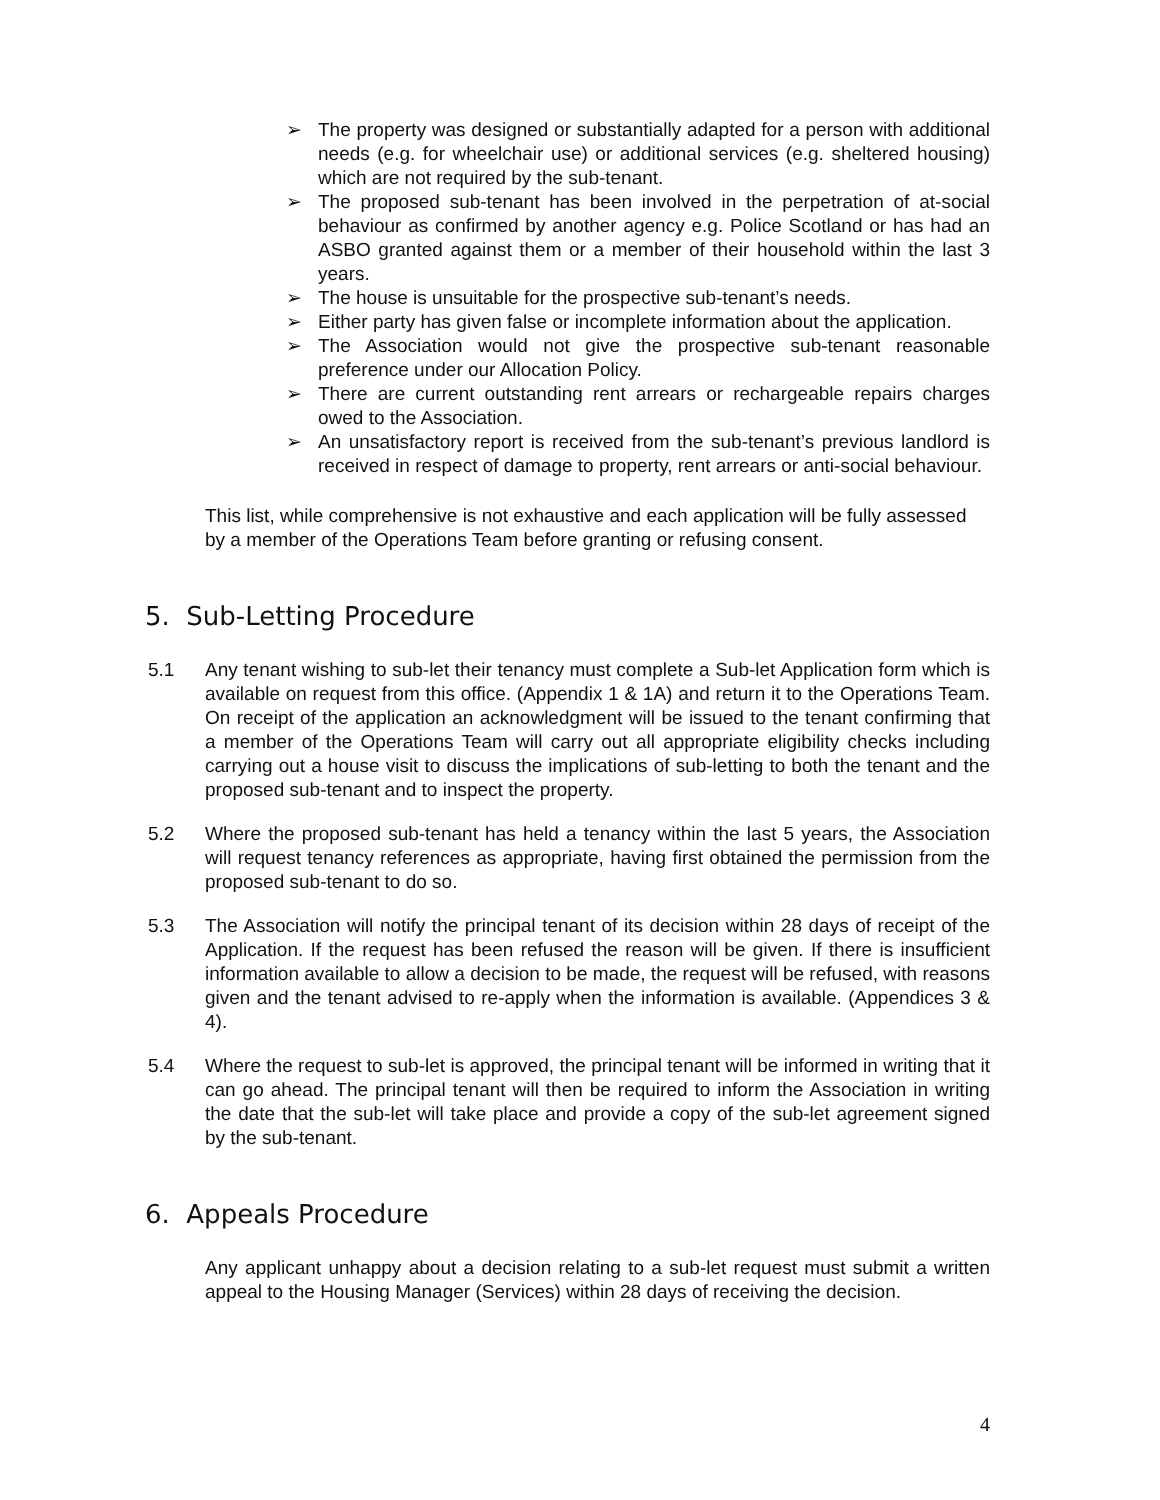➢ The property was designed or substantially adapted for a person with additional needs (e.g. for wheelchair use) or additional services (e.g. sheltered housing) which are not required by the sub-tenant.
➢ The proposed sub-tenant has been involved in the perpetration of at-social behaviour as confirmed by another agency e.g. Police Scotland or has had an ASBO granted against them or a member of their household within the last 3 years.
➢ The house is unsuitable for the prospective sub-tenant’s needs.
➢ Either party has given false or incomplete information about the application.
➢ The Association would not give the prospective sub-tenant reasonable preference under our Allocation Policy.
➢ There are current outstanding rent arrears or rechargeable repairs charges owed to the Association.
➢ An unsatisfactory report is received from the sub-tenant’s previous landlord is received in respect of damage to property, rent arrears or anti-social behaviour.
This list, while comprehensive is not exhaustive and each application will be fully assessed by a member of the Operations Team before granting or refusing consent.
5. Sub-Letting Procedure
5.1 Any tenant wishing to sub-let their tenancy must complete a Sub-let Application form which is available on request from this office. (Appendix 1 & 1A) and return it to the Operations Team. On receipt of the application an acknowledgment will be issued to the tenant confirming that a member of the Operations Team will carry out all appropriate eligibility checks including carrying out a house visit to discuss the implications of sub-letting to both the tenant and the proposed sub-tenant and to inspect the property.
5.2 Where the proposed sub-tenant has held a tenancy within the last 5 years, the Association will request tenancy references as appropriate, having first obtained the permission from the proposed sub-tenant to do so.
5.3 The Association will notify the principal tenant of its decision within 28 days of receipt of the Application. If the request has been refused the reason will be given. If there is insufficient information available to allow a decision to be made, the request will be refused, with reasons given and the tenant advised to re-apply when the information is available. (Appendices 3 & 4).
5.4 Where the request to sub-let is approved, the principal tenant will be informed in writing that it can go ahead. The principal tenant will then be required to inform the Association in writing the date that the sub-let will take place and provide a copy of the sub-let agreement signed by the sub-tenant.
6. Appeals Procedure
Any applicant unhappy about a decision relating to a sub-let request must submit a written appeal to the Housing Manager (Services) within 28 days of receiving the decision.
4